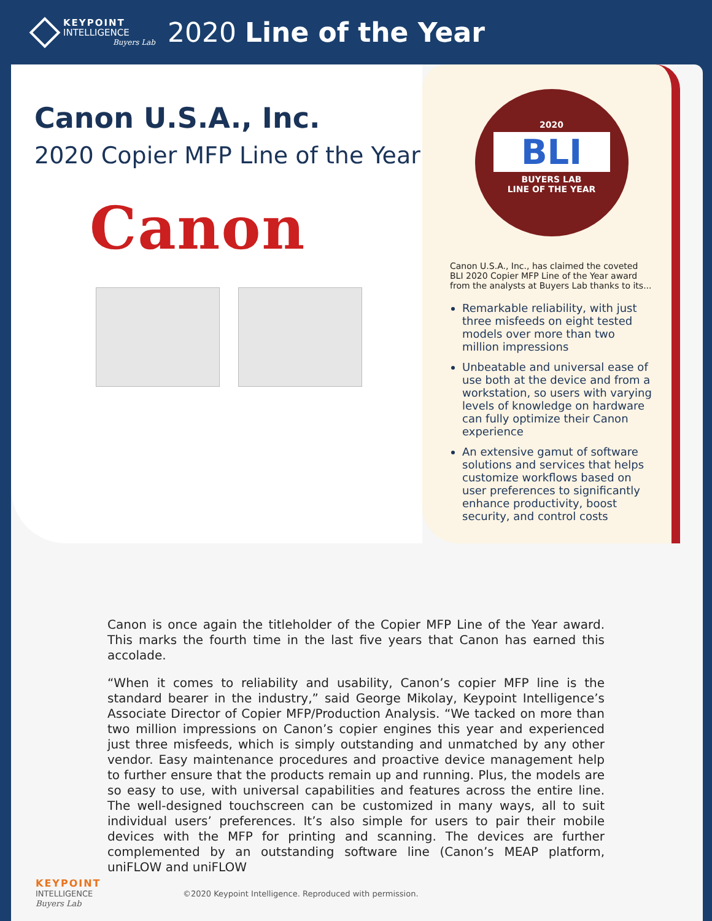KEYPOINT
INTELLIGENCE
Buyers Lab
2020 Line of the Year
Canon U.S.A., Inc.
2020 Copier MFP Line of the Year
Canon
2020
BLI
BUYERS LAB
LINE OF THE YEAR
Canon U.S.A., Inc., has claimed the coveted BLI 2020 Copier MFP Line of the Year award from the analysts at Buyers Lab thanks to its...
Remarkable reliability, with just three misfeeds on eight tested models over more than two million impressions
Unbeatable and universal ease of use both at the device and from a workstation, so users with varying levels of knowledge on hardware can fully optimize their Canon experience
An extensive gamut of software solutions and services that helps customize workflows based on user preferences to significantly enhance productivity, boost security, and control costs
Canon is once again the titleholder of the Copier MFP Line of the Year award. This marks the fourth time in the last five years that Canon has earned this accolade.
“When it comes to reliability and usability, Canon’s copier MFP line is the standard bearer in the industry,” said George Mikolay, Keypoint Intelligence’s Associate Director of Copier MFP/Production Analysis. “We tacked on more than two million impressions on Canon’s copier engines this year and experienced just three misfeeds, which is simply outstanding and unmatched by any other vendor. Easy maintenance procedures and proactive device management help to further ensure that the products remain up and running. Plus, the models are so easy to use, with universal capabilities and features across the entire line. The well-designed touchscreen can be customized in many ways, all to suit individual users’ preferences. It’s also simple for users to pair their mobile devices with the MFP for printing and scanning. The devices are further complemented by an outstanding software line (Canon’s MEAP platform, uniFLOW and uniFLOW
KEYPOINT
INTELLIGENCE
Buyers Lab
©2020 Keypoint Intelligence. Reproduced with permission.